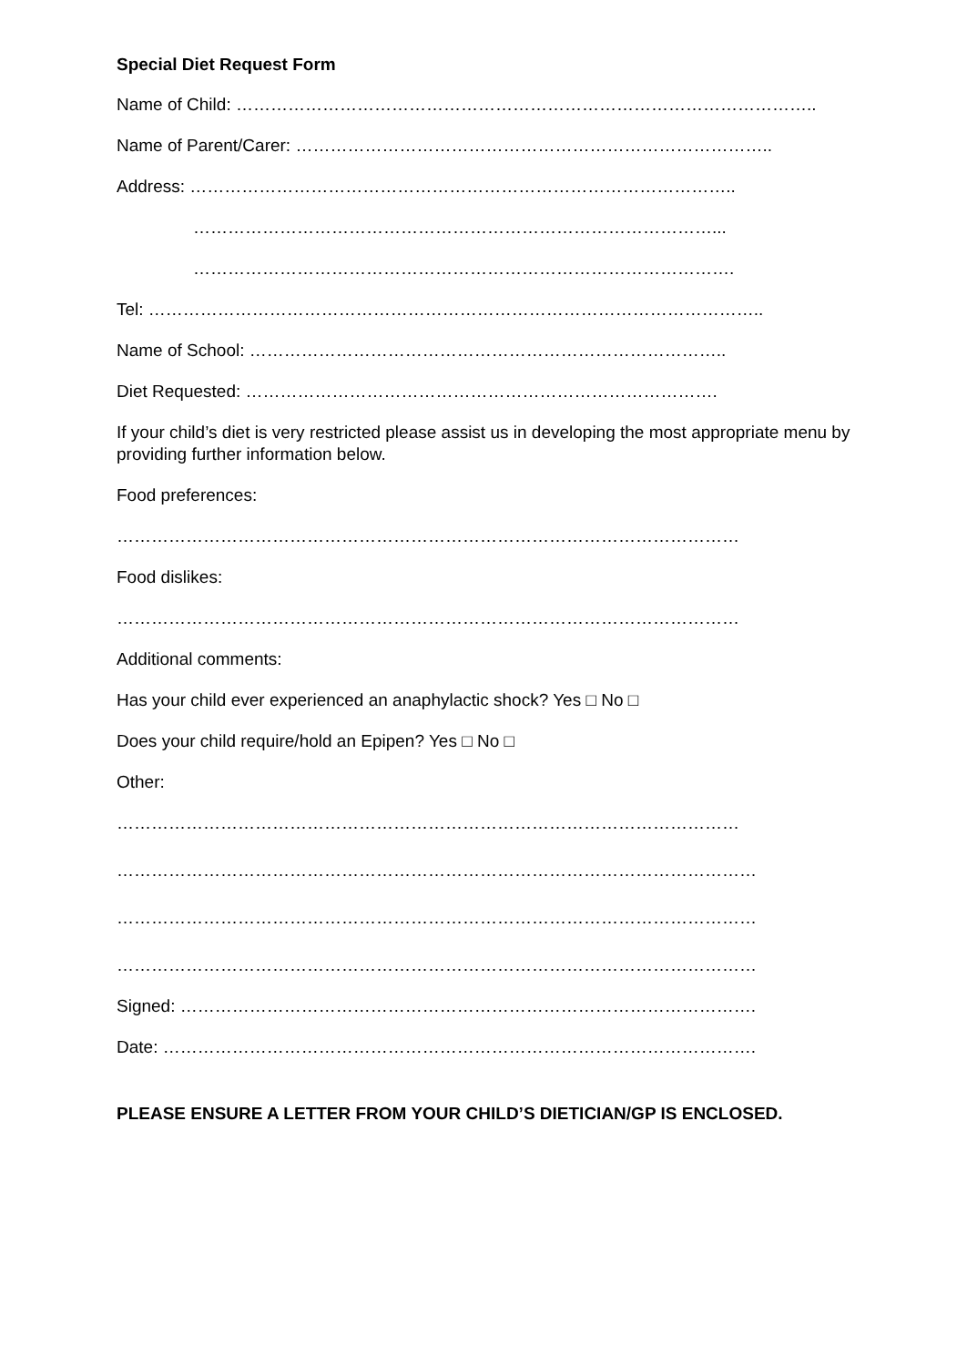Special Diet Request Form
Name of Child: ………………………………………………………………………………………..
Name of Parent/Carer: ………………………………………………………………………..
Address: …………………………………………………………………………………..
………………………………………………………………………………...
………………………………………………………………………………….
Tel: ……………………………………………………………………………………………..
Name of School: ………………………………………………………………………..
Diet Requested: ……………………………………………………………………….
If your child’s diet is very restricted please assist us in developing the most appropriate menu by providing further information below.
Food preferences:
………………………………………………………………………………………………
Food dislikes:
………………………………………………………………………………………………
Additional comments:
Has your child ever experienced an anaphylactic shock? Yes □ No □
Does your child require/hold an Epipen? Yes □ No □
Other:
………………………………………………………………………………………………
…………………………………………………………………………………………………
…………………………………………………………………………………………………
…………………………………………………………………………………………………
Signed: ……………………………………………………………………………………….
Date: ………………………………………………………………………………………….
PLEASE ENSURE A LETTER FROM YOUR CHILD’S DIETICIAN/GP IS ENCLOSED.